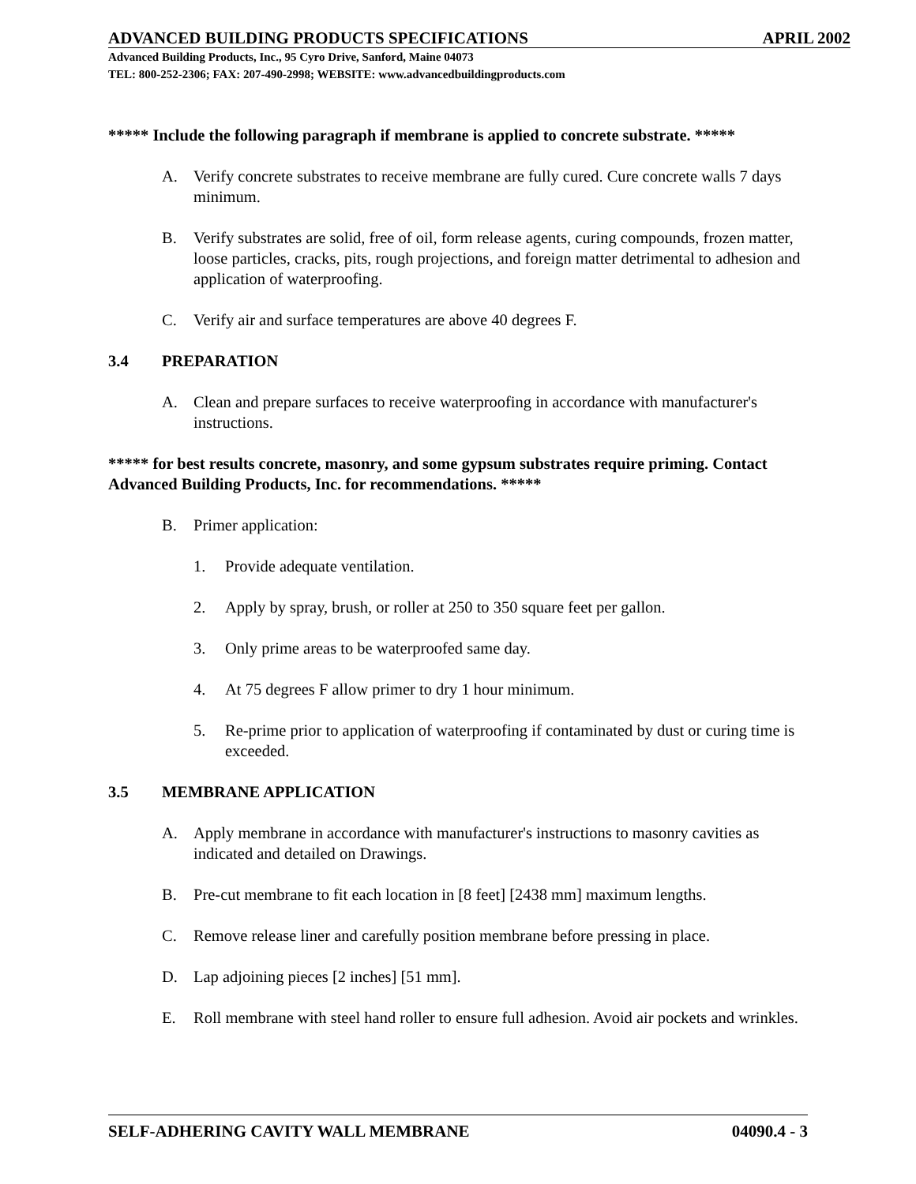ADVANCED BUILDING PRODUCTS SPECIFICATIONS APRIL 2002
Advanced Building Products, Inc., 95 Cyro Drive, Sanford, Maine 04073
TEL: 800-252-2306; FAX: 207-490-2998; WEBSITE: www.advancedbuildingproducts.com
***** Include the following paragraph if membrane is applied to concrete substrate. *****
A. Verify concrete substrates to receive membrane are fully cured. Cure concrete walls 7 days minimum.
B. Verify substrates are solid, free of oil, form release agents, curing compounds, frozen matter, loose particles, cracks, pits, rough projections, and foreign matter detrimental to adhesion and application of waterproofing.
C. Verify air and surface temperatures are above 40 degrees F.
3.4 PREPARATION
A. Clean and prepare surfaces to receive waterproofing in accordance with manufacturer's instructions.
***** for best results concrete, masonry, and some gypsum substrates require priming. Contact Advanced Building Products, Inc. for recommendations. *****
B. Primer application:
1. Provide adequate ventilation.
2. Apply by spray, brush, or roller at 250 to 350 square feet per gallon.
3. Only prime areas to be waterproofed same day.
4. At 75 degrees F allow primer to dry 1 hour minimum.
5. Re-prime prior to application of waterproofing if contaminated by dust or curing time is exceeded.
3.5 MEMBRANE APPLICATION
A. Apply membrane in accordance with manufacturer's instructions to masonry cavities as indicated and detailed on Drawings.
B. Pre-cut membrane to fit each location in [8 feet] [2438 mm] maximum lengths.
C. Remove release liner and carefully position membrane before pressing in place.
D. Lap adjoining pieces [2 inches] [51 mm].
E. Roll membrane with steel hand roller to ensure full adhesion. Avoid air pockets and wrinkles.
SELF-ADHERING CAVITY WALL MEMBRANE 04090.4 - 3